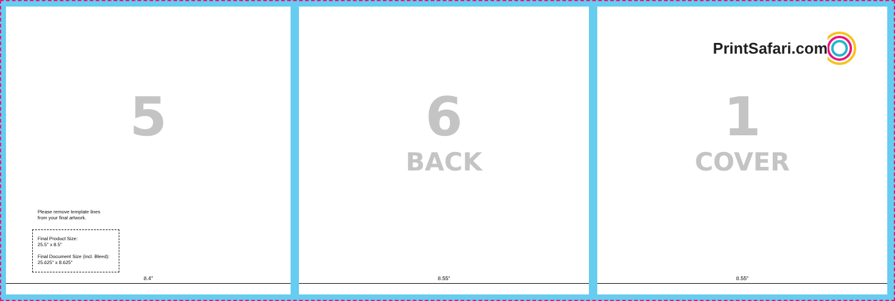5
Please remove template lines
from your final artwork.
Final Product Size:
25.5" x 8.5"
Final Document Size (incl. Bleed):
25.625" x 8.625"
8.4"
6
BACK
8.55"
PrintSafari.com
1
COVER
8.55"